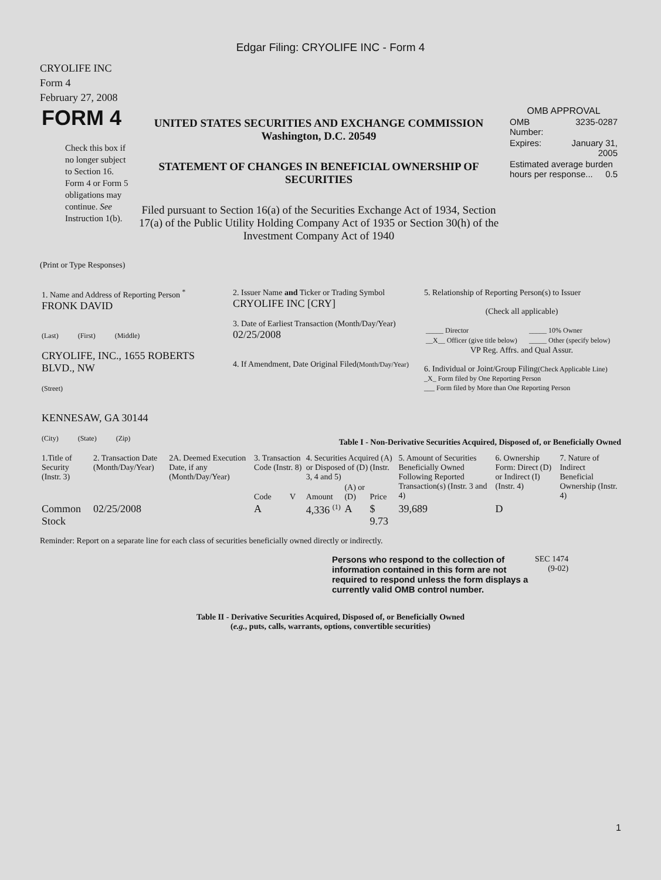Edgar Filing: CRYOLIFE INC - Form 4
CRYOLIFE INC
Form 4
February 27, 2008
| FORM 4 Check this box if no longer subject to Section 16. Form 4 or Form 5 obligations may continue. See Instruction 1(b). | UNITED STATES SECURITIES AND EXCHANGE COMMISSION Washington, D.C. 20549 STATEMENT OF CHANGES IN BENEFICIAL OWNERSHIP OF SECURITIES Filed pursuant to Section 16(a) of the Securities Exchange Act of 1934, Section 17(a) of the Public Utility Holding Company Act of 1935 or Section 30(h) of the Investment Company Act of 1940 | OMB APPROVAL / OMB Number: / 3235-0287 / / Expires: / January 31, 2005 / / Estimated average burden hours per response... 0.5 / / |
(Print or Type Responses)
| 1. Name and Address of Reporting Person <sup>*</sup> FRONK DAVID (Last) (First) (Middle) CRYOLIFE, INC., 1655 ROBERTS BLVD., NW (Street) KENNESAW, GA 30144 (City) (State) (Zip) | 2. Issuer Name and Ticker or Trading Symbol CRYOLIFE INC [CRY] 3. Date of Earliest Transaction (Month/Day/Year) 02/25/2008 4. If Amendment, Date Original Filed (Month/Day/Year) | 5. Relationship of Reporting Person(s) to Issuer (Check all applicable) / _____ Director / _____ 10% Owner / / __X__ Officer (give title below) / _____ Other (specify below) / VP Reg. Affrs. and Qual Assur. 6. Individual or Joint/Group Filing (Check Applicable Line) _X_ Form filed by One Reporting Person ___ Form filed by More than One Reporting Person |
Table I - Non-Derivative Securities Acquired, Disposed of, or Beneficially Owned
| 1.Title of Security (Instr. 3) | 2. Transaction Date (Month/Day/Year) | 2A. Deemed Execution Date, if any (Month/Day/Year) | 3. Transaction Code (Instr. 8) | | 4. Securities Acquired (A) or Disposed of (D) (Instr. 3, 4 and 5) | | | 5. Amount of Securities Beneficially Owned Following Reported Transaction(s) (Instr. 3 and 4) | 6. Ownership Form: Direct (D) or Indirect (I) (Instr. 4) | 7. Nature of Indirect Beneficial Ownership (Instr. 4) |
| --- | --- | --- | --- | --- | --- | --- | --- | --- | --- | --- |
| | | | Code | V | Amount | (A) or (D) | Price | | | |
| Common Stock | 02/25/2008 | | A | | 4,336 <sup>(1)</sup> | A | $ 9.73 | 39,689 | D | |
Reminder: Report on a separate line for each class of securities beneficially owned directly or indirectly.
| Persons who respond to the collection of information contained in this form are not required to respond unless the form displays a currently valid OMB control number. | SEC 1474 (9-02) |
Table II - Derivative Securities Acquired, Disposed of, or Beneficially Owned
(e.g., puts, calls, warrants, options, convertible securities)
1